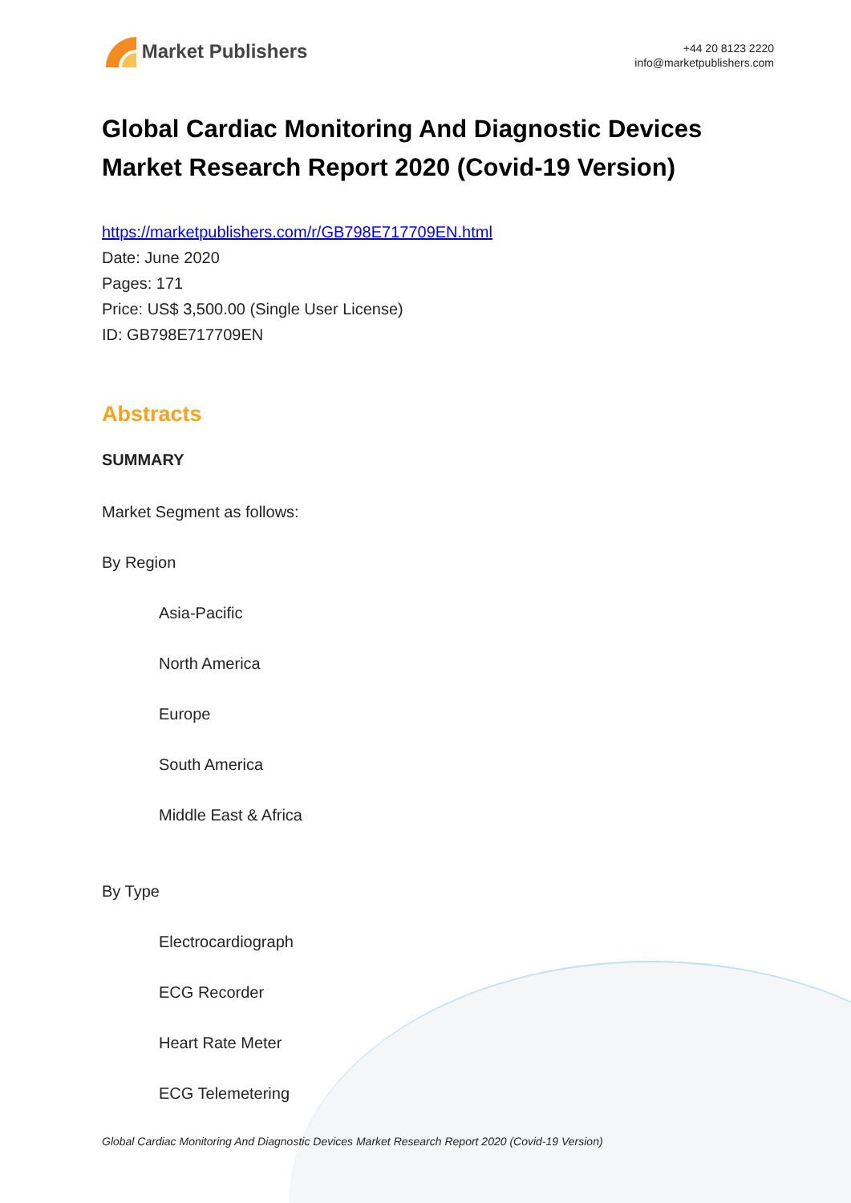Market Publishers
+44 20 8123 2220
info@marketpublishers.com
Global Cardiac Monitoring And Diagnostic Devices Market Research Report 2020 (Covid-19 Version)
https://marketpublishers.com/r/GB798E717709EN.html
Date: June 2020
Pages: 171
Price: US$ 3,500.00 (Single User License)
ID: GB798E717709EN
Abstracts
SUMMARY
Market Segment as follows:
By Region
Asia-Pacific
North America
Europe
South America
Middle East & Africa
By Type
Electrocardiograph
ECG Recorder
Heart Rate Meter
ECG Telemetering
Global Cardiac Monitoring And Diagnostic Devices Market Research Report 2020 (Covid-19 Version)